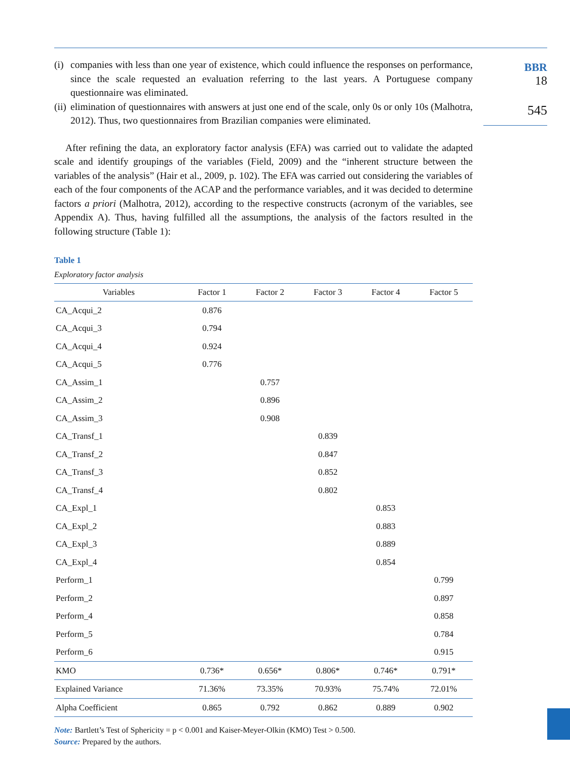BBR
18
545
(i)
companies with less than one year of existence, which could influence the responses on performance, since the scale requested an evaluation referring to the last years. A Portuguese company questionnaire was eliminated.
(ii)
elimination of questionnaires with answers at just one end of the scale, only 0s or only 10s (Malhotra, 2012). Thus, two questionnaires from Brazilian companies were eliminated.
After refining the data, an exploratory factor analysis (EFA) was carried out to validate the adapted scale and identify groupings of the variables (Field, 2009) and the “inherent structure between the variables of the analysis” (Hair et al., 2009, p. 102). The EFA was carried out considering the variables of each of the four components of the ACAP and the performance variables, and it was decided to determine factors a priori (Malhotra, 2012), according to the respective constructs (acronym of the variables, see Appendix A). Thus, having fulfilled all the assumptions, the analysis of the factors resulted in the following structure (Table 1):
Table 1
Exploratory factor analysis
| Variables | Factor 1 | Factor 2 | Factor 3 | Factor 4 | Factor 5 |
| --- | --- | --- | --- | --- | --- |
| CA_Acqui_2 | 0.876 | | | | |
| CA_Acqui_3 | 0.794 | | | | |
| CA_Acqui_4 | 0.924 | | | | |
| CA_Acqui_5 | 0.776 | | | | |
| CA_Assim_1 | | 0.757 | | | |
| CA_Assim_2 | | 0.896 | | | |
| CA_Assim_3 | | 0.908 | | | |
| CA_Transf_1 | | | 0.839 | | |
| CA_Transf_2 | | | 0.847 | | |
| CA_Transf_3 | | | 0.852 | | |
| CA_Transf_4 | | | 0.802 | | |
| CA_Expl_1 | | | | 0.853 | |
| CA_Expl_2 | | | | 0.883 | |
| CA_Expl_3 | | | | 0.889 | |
| CA_Expl_4 | | | | 0.854 | |
| Perform_1 | | | | | 0.799 |
| Perform_2 | | | | | 0.897 |
| Perform_4 | | | | | 0.858 |
| Perform_5 | | | | | 0.784 |
| Perform_6 | | | | | 0.915 |
| KMO | 0.736* | 0.656* | 0.806* | 0.746* | 0.791* |
| Explained Variance | 71.36% | 73.35% | 70.93% | 75.74% | 72.01% |
| Alpha Coefficient | 0.865 | 0.792 | 0.862 | 0.889 | 0.902 |
Note: Bartlett’s Test of Sphericity = p < 0.001 and Kaiser-Meyer-Olkin (KMO) Test > 0.500.
Source: Prepared by the authors.